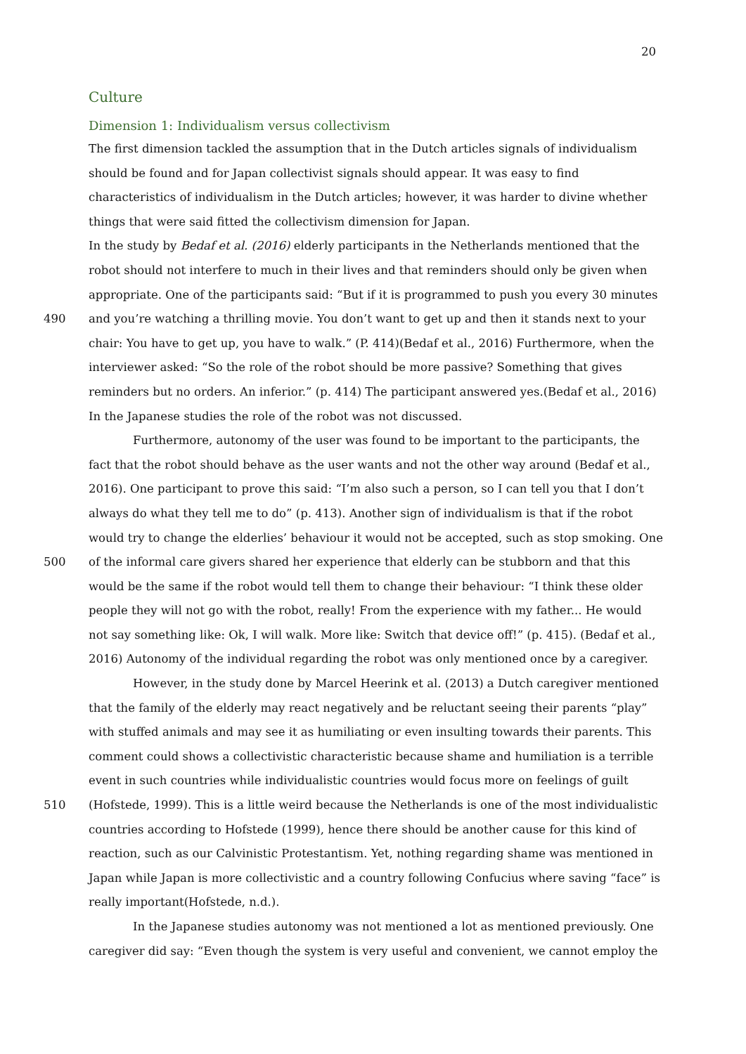20
Culture
Dimension 1: Individualism versus collectivism
The first dimension tackled the assumption that in the Dutch articles signals of individualism
should be found and for Japan collectivist signals should appear. It was easy to find
characteristics of individualism in the Dutch articles; however, it was harder to divine whether
things that were said fitted the collectivism dimension for Japan.
In the study by Bedaf et al. (2016) elderly participants in the Netherlands mentioned that the
robot should not interfere to much in their lives and that reminders should only be given when
appropriate. One of the participants said: “But if it is programmed to push you every 30 minutes
490 and you’re watching a thrilling movie. You don’t want to get up and then it stands next to your
chair: You have to get up, you have to walk.” (P. 414)(Bedaf et al., 2016) Furthermore, when the
interviewer asked: “So the role of the robot should be more passive? Something that gives
reminders but no orders. An inferior.” (p. 414) The participant answered yes.(Bedaf et al., 2016)
In the Japanese studies the role of the robot was not discussed.
Furthermore, autonomy of the user was found to be important to the participants, the
fact that the robot should behave as the user wants and not the other way around (Bedaf et al.,
2016). One participant to prove this said: “I’m also such a person, so I can tell you that I don’t
always do what they tell me to do” (p. 413). Another sign of individualism is that if the robot
would try to change the elderlies’ behaviour it would not be accepted, such as stop smoking. One
500 of the informal care givers shared her experience that elderly can be stubborn and that this
would be the same if the robot would tell them to change their behaviour: “I think these older
people they will not go with the robot, really! From the experience with my father... He would
not say something like: Ok, I will walk. More like: Switch that device off!” (p. 415). (Bedaf et al.,
2016) Autonomy of the individual regarding the robot was only mentioned once by a caregiver.
However, in the study done by Marcel Heerink et al. (2013) a Dutch caregiver mentioned
that the family of the elderly may react negatively and be reluctant seeing their parents “play”
with stuffed animals and may see it as humiliating or even insulting towards their parents. This
comment could shows a collectivistic characteristic because shame and humiliation is a terrible
event in such countries while individualistic countries would focus more on feelings of guilt
510 (Hofstede, 1999). This is a little weird because the Netherlands is one of the most individualistic
countries according to Hofstede (1999), hence there should be another cause for this kind of
reaction, such as our Calvinistic Protestantism. Yet, nothing regarding shame was mentioned in
Japan while Japan is more collectivistic and a country following Confucius where saving “face” is
really important(Hofstede, n.d.).
In the Japanese studies autonomy was not mentioned a lot as mentioned previously. One
caregiver did say: “Even though the system is very useful and convenient, we cannot employ the